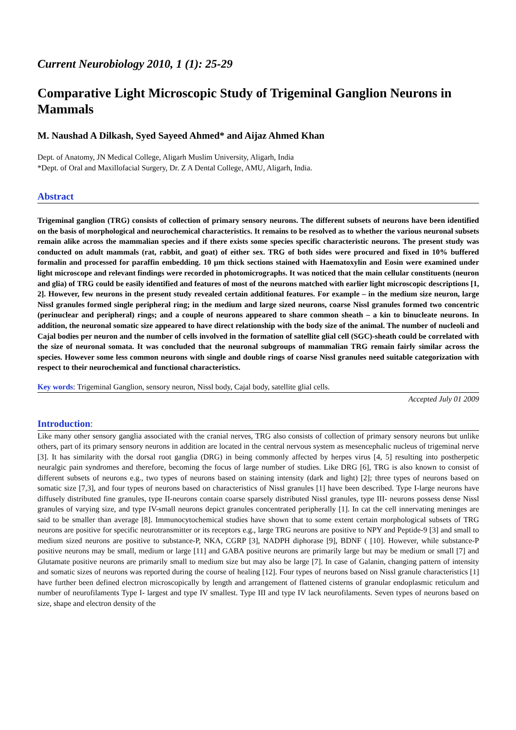Current Neurobiology 2010, 1 (1): 25-29
Comparative Light Microscopic Study of Trigeminal Ganglion Neurons in Mammals
M. Naushad A Dilkash, Syed Sayeed Ahmed* and Aijaz Ahmed Khan
Dept. of Anatomy, JN Medical College, Aligarh Muslim University, Aligarh, India
*Dept. of Oral and Maxillofacial Surgery, Dr. Z A Dental College, AMU, Aligarh, India.
Abstract
Trigeminal ganglion (TRG) consists of collection of primary sensory neurons. The different subsets of neurons have been identified on the basis of morphological and neurochemical characteristics. It remains to be resolved as to whether the various neuronal subsets remain alike across the mammalian species and if there exists some species specific characteristic neurons. The present study was conducted on adult mammals (rat, rabbit, and goat) of either sex. TRG of both sides were procured and fixed in 10% buffered formalin and processed for paraffin embedding. 10 µm thick sections stained with Haematoxylin and Eosin were examined under light microscope and relevant findings were recorded in photomicrographs. It was noticed that the main cellular constituents (neuron and glia) of TRG could be easily identified and features of most of the neurons matched with earlier light microscopic descriptions [1, 2]. However, few neurons in the present study revealed certain additional features. For example – in the medium size neuron, large Nissl granules formed single peripheral ring; in the medium and large sized neurons, coarse Nissl granules formed two concentric (perinuclear and peripheral) rings; and a couple of neurons appeared to share common sheath – a kin to binucleate neurons. In addition, the neuronal somatic size appeared to have direct relationship with the body size of the animal. The number of nucleoli and Cajal bodies per neuron and the number of cells involved in the formation of satellite glial cell (SGC)-sheath could be correlated with the size of neuronal somata. It was concluded that the neuronal subgroups of mammalian TRG remain fairly similar across the species. However some less common neurons with single and double rings of coarse Nissl granules need suitable categorization with respect to their neurochemical and functional characteristics.
Key words: Trigeminal Ganglion, sensory neuron, Nissl body, Cajal body, satellite glial cells.
Accepted July 01 2009
Introduction:
Like many other sensory ganglia associated with the cranial nerves, TRG also consists of collection of primary sensory neurons but unlike others, part of its primary sensory neurons in addition are located in the central nervous system as mesencephalic nucleus of trigeminal nerve [3]. It has similarity with the dorsal root ganglia (DRG) in being commonly affected by herpes virus [4, 5] resulting into postherpetic neuralgic pain syndromes and therefore, becoming the focus of large number of studies. Like DRG [6], TRG is also known to consist of different subsets of neurons e.g., two types of neurons based on staining intensity (dark and light) [2]; three types of neurons based on somatic size [7,3], and four types of neurons based on characteristics of Nissl granules [1] have been described. Type I-large neurons have diffusely distributed fine granules, type II-neurons contain coarse sparsely distributed Nissl granules, type III- neurons possess dense Nissl granules of varying size, and type IV-small neurons depict granules concentrated peripherally [1]. In cat the cell innervating meninges are said to be smaller than average [8]. Immunocytochemical studies have shown that to some extent certain morphological subsets of TRG neurons are positive for specific neurotransmitter or its receptors e.g., large TRG neurons are positive to NPY and Peptide-9 [3] and small to medium sized neurons are positive to substance-P, NKA, CGRP [3], NADPH diphorase [9], BDNF ( [10]. However, while substance-P positive neurons may be small, medium or large [11] and GABA positive neurons are primarily large but may be medium or small [7] and Glutamate positive neurons are primarily small to medium size but may also be large [7]. In case of Galanin, changing pattern of intensity and somatic sizes of neurons was reported during the course of healing [12]. Four types of neurons based on Nissl granule characteristics [1] have further been defined electron microscopically by length and arrangement of flattened cisterns of granular endoplasmic reticulum and number of neurofilaments Type I- largest and type IV smallest. Type III and type IV lack neurofilaments. Seven types of neurons based on size, shape and electron density of the